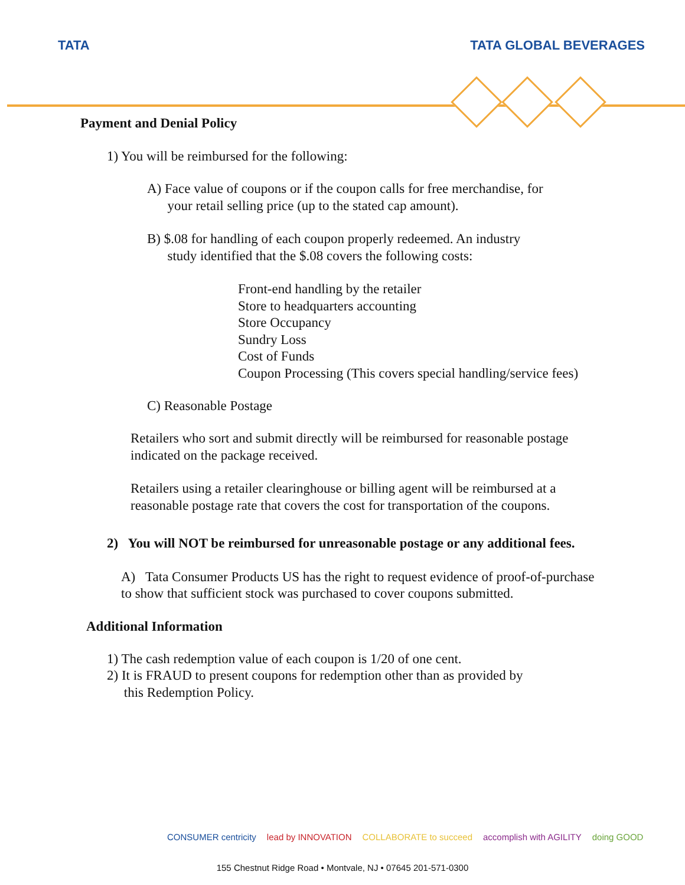TATA TATA GLOBAL BEVERAGES
Payment and Denial Policy
1) You will be reimbursed for the following:
A) Face value of coupons or if the coupon calls for free merchandise, for
your retail selling price (up to the stated cap amount).
B) $.08 for handling of each coupon properly redeemed. An industry
study identified that the $.08 covers the following costs:
Front-end handling by the retailer
Store to headquarters accounting
Store Occupancy
Sundry Loss
Cost of Funds
Coupon Processing (This covers special handling/service fees)
C) Reasonable Postage
Retailers who sort and submit directly will be reimbursed for reasonable postage indicated on the package received.
Retailers using a retailer clearinghouse or billing agent will be reimbursed at a reasonable postage rate that covers the cost for transportation of the coupons.
2) You will NOT be reimbursed for unreasonable postage or any additional fees.
A) Tata Consumer Products US has the right to request evidence of proof-of-purchase to show that sufficient stock was purchased to cover coupons submitted.
Additional Information
1) The cash redemption value of each coupon is 1/20 of one cent.
2) It is FRAUD to present coupons for redemption other than as provided by
this Redemption Policy.
CONSUMER centricity lead by INNOVATION COLLABORATE to succeed accomplish with AGILITY doing GOOD
155 Chestnut Ridge Road • Montvale, NJ • 07645 201-571-0300